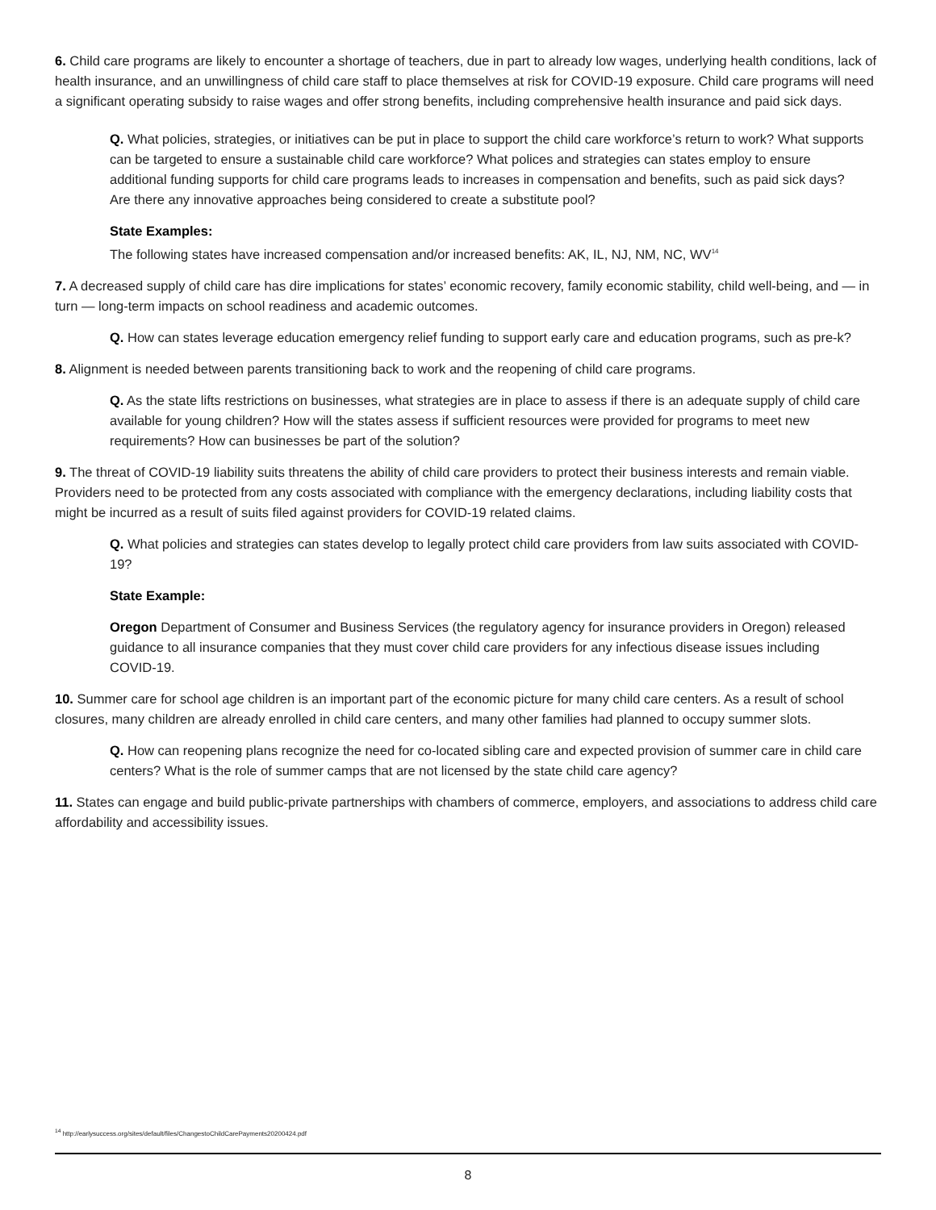6. Child care programs are likely to encounter a shortage of teachers, due in part to already low wages, underlying health conditions, lack of health insurance, and an unwillingness of child care staff to place themselves at risk for COVID-19 exposure. Child care programs will need a significant operating subsidy to raise wages and offer strong benefits, including comprehensive health insurance and paid sick days.
Q. What policies, strategies, or initiatives can be put in place to support the child care workforce’s return to work? What supports can be targeted to ensure a sustainable child care workforce? What polices and strategies can states employ to ensure additional funding supports for child care programs leads to increases in compensation and benefits, such as paid sick days? Are there any innovative approaches being considered to create a substitute pool?
State Examples:
The following states have increased compensation and/or increased benefits: AK, IL, NJ, NM, NC, WV<sup>14</sup>
7. A decreased supply of child care has dire implications for states’ economic recovery, family economic stability, child well-being, and — in turn — long-term impacts on school readiness and academic outcomes.
Q. How can states leverage education emergency relief funding to support early care and education programs, such as pre-k?
8. Alignment is needed between parents transitioning back to work and the reopening of child care programs.
Q. As the state lifts restrictions on businesses, what strategies are in place to assess if there is an adequate supply of child care available for young children? How will the states assess if sufficient resources were provided for programs to meet new requirements? How can businesses be part of the solution?
9. The threat of COVID-19 liability suits threatens the ability of child care providers to protect their business interests and remain viable. Providers need to be protected from any costs associated with compliance with the emergency declarations, including liability costs that might be incurred as a result of suits filed against providers for COVID-19 related claims.
Q. What policies and strategies can states develop to legally protect child care providers from law suits associated with COVID-19?
State Example:
Oregon Department of Consumer and Business Services (the regulatory agency for insurance providers in Oregon) released guidance to all insurance companies that they must cover child care providers for any infectious disease issues including COVID-19.
10. Summer care for school age children is an important part of the economic picture for many child care centers. As a result of school closures, many children are already enrolled in child care centers, and many other families had planned to occupy summer slots.
Q. How can reopening plans recognize the need for co-located sibling care and expected provision of summer care in child care centers? What is the role of summer camps that are not licensed by the state child care agency?
11. States can engage and build public-private partnerships with chambers of commerce, employers, and associations to address child care affordability and accessibility issues.
<sup>14</sup> http://earlysuccess.org/sites/default/files/ChangestoChildCarePayments20200424.pdf
8